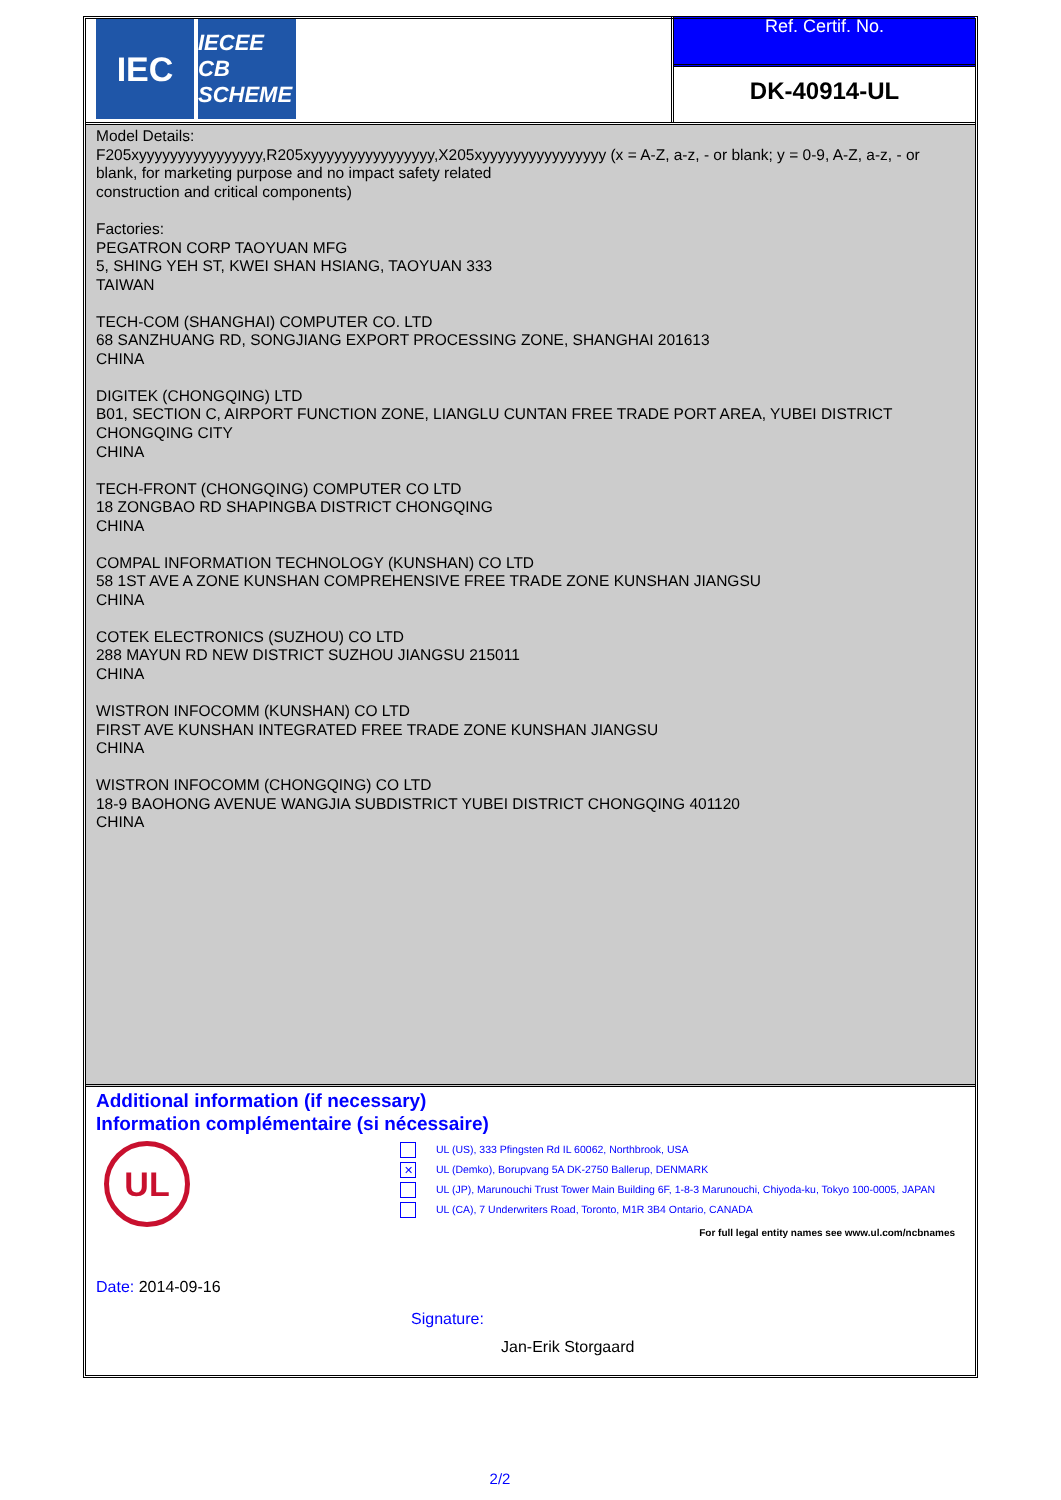IEC
IECEE
CB SCHEME
Ref. Certif. No.
DK-40914-UL
Model Details:
F205xyyyyyyyyyyyyyyyy,R205xyyyyyyyyyyyyyyyy,X205xyyyyyyyyyyyyyyyy (x = A-Z, a-z, - or blank; y = 0-9, A-Z, a-z, - or blank, for marketing purpose and no impact safety related
construction and critical components)
Factories:
PEGATRON CORP TAOYUAN MFG
5, SHING YEH ST, KWEI SHAN HSIANG, TAOYUAN 333
TAIWAN
TECH-COM (SHANGHAI) COMPUTER CO. LTD
68 SANZHUANG RD, SONGJIANG EXPORT PROCESSING ZONE, SHANGHAI 201613
CHINA
DIGITEK (CHONGQING) LTD
B01, SECTION C, AIRPORT FUNCTION ZONE, LIANGLU CUNTAN FREE TRADE PORT AREA, YUBEI DISTRICT
CHONGQING CITY
CHINA
TECH-FRONT (CHONGQING) COMPUTER CO LTD
18 ZONGBAO RD SHAPINGBA DISTRICT CHONGQING
CHINA
COMPAL INFORMATION TECHNOLOGY (KUNSHAN) CO LTD
58 1ST AVE A ZONE KUNSHAN COMPREHENSIVE FREE TRADE ZONE KUNSHAN JIANGSU
CHINA
COTEK ELECTRONICS (SUZHOU) CO LTD
288 MAYUN RD NEW DISTRICT SUZHOU JIANGSU 215011
CHINA
WISTRON INFOCOMM (KUNSHAN) CO LTD
FIRST AVE KUNSHAN INTEGRATED FREE TRADE ZONE KUNSHAN JIANGSU
CHINA
WISTRON INFOCOMM (CHONGQING) CO LTD
18-9 BAOHONG AVENUE WANGJIA SUBDISTRICT YUBEI DISTRICT CHONGQING 401120
CHINA
Additional information (if necessary)
Information complémentaire (si nécessaire)
UL
UL (US), 333 Pfingsten Rd IL 60062, Northbrook, USA
✕ UL (Demko), Borupvang 5A DK-2750 Ballerup, DENMARK
UL (JP), Marunouchi Trust Tower Main Building 6F, 1-8-3 Marunouchi, Chiyoda-ku, Tokyo 100-0005, JAPAN
UL (CA), 7 Underwriters Road, Toronto, M1R 3B4 Ontario, CANADA
For full legal entity names see www.ul.com/ncbnames
Date: 2014-09-16
Signature:
Jan-Erik Storgaard
2/2